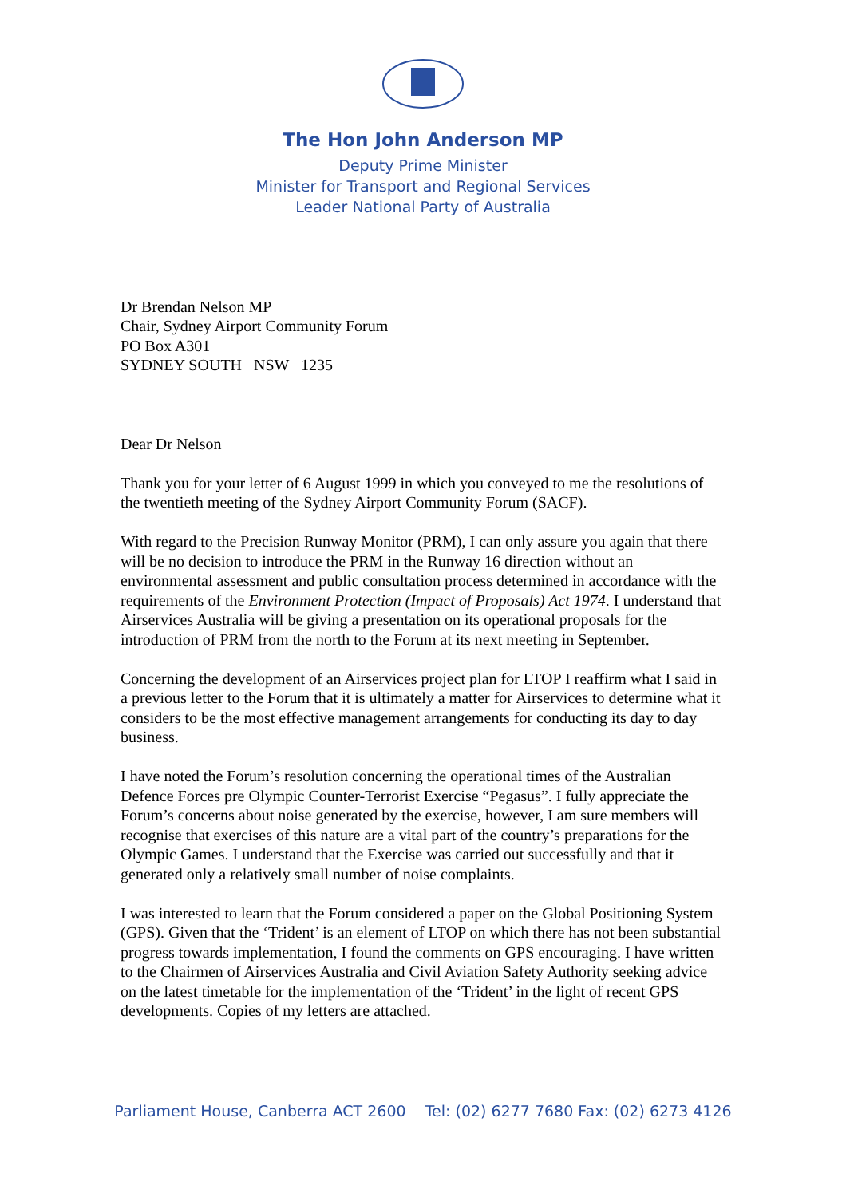The Hon John Anderson MP
Deputy Prime Minister
Minister for Transport and Regional Services
Leader National Party of Australia
Dr Brendan Nelson MP
Chair, Sydney Airport Community Forum
PO Box A301
SYDNEY SOUTH NSW 1235
Dear Dr Nelson
Thank you for your letter of 6 August 1999 in which you conveyed to me the resolutions of the twentieth meeting of the Sydney Airport Community Forum (SACF).
With regard to the Precision Runway Monitor (PRM), I can only assure you again that there will be no decision to introduce the PRM in the Runway 16 direction without an environmental assessment and public consultation process determined in accordance with the requirements of the Environment Protection (Impact of Proposals) Act 1974. I understand that Airservices Australia will be giving a presentation on its operational proposals for the introduction of PRM from the north to the Forum at its next meeting in September.
Concerning the development of an Airservices project plan for LTOP I reaffirm what I said in a previous letter to the Forum that it is ultimately a matter for Airservices to determine what it considers to be the most effective management arrangements for conducting its day to day business.
I have noted the Forum’s resolution concerning the operational times of the Australian Defence Forces pre Olympic Counter-Terrorist Exercise “Pegasus”. I fully appreciate the Forum’s concerns about noise generated by the exercise, however, I am sure members will recognise that exercises of this nature are a vital part of the country’s preparations for the Olympic Games. I understand that the Exercise was carried out successfully and that it generated only a relatively small number of noise complaints.
I was interested to learn that the Forum considered a paper on the Global Positioning System (GPS). Given that the ‘Trident’ is an element of LTOP on which there has not been substantial progress towards implementation, I found the comments on GPS encouraging. I have written to the Chairmen of Airservices Australia and Civil Aviation Safety Authority seeking advice on the latest timetable for the implementation of the ‘Trident’ in the light of recent GPS developments. Copies of my letters are attached.
Parliament House, Canberra ACT 2600 Tel: (02) 6277 7680 Fax: (02) 6273 4126